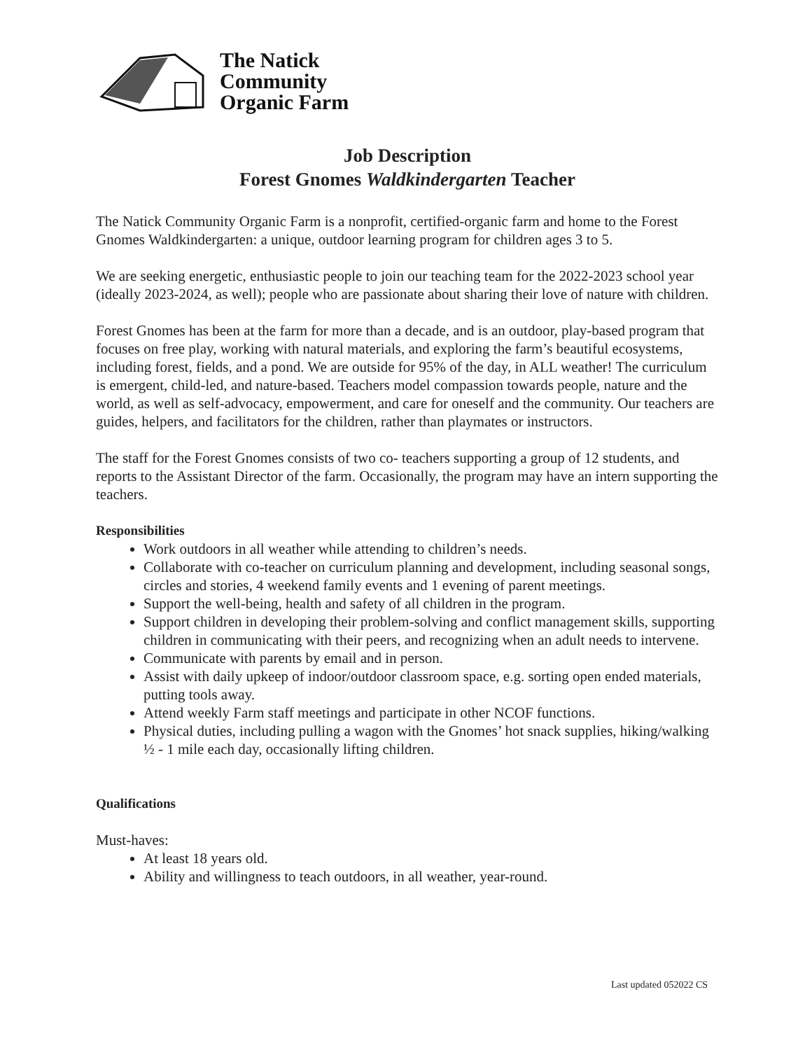The Natick
Community
Organic Farm
Job Description
Forest Gnomes Waldkindergarten Teacher
The Natick Community Organic Farm is a nonprofit, certified-organic farm and home to the Forest Gnomes Waldkindergarten: a unique, outdoor learning program for children ages 3 to 5.
We are seeking energetic, enthusiastic people to join our teaching team for the 2022-2023 school year (ideally 2023-2024, as well); people who are passionate about sharing their love of nature with children.
Forest Gnomes has been at the farm for more than a decade, and is an outdoor, play-based program that focuses on free play, working with natural materials, and exploring the farm’s beautiful ecosystems, including forest, fields, and a pond. We are outside for 95% of the day, in ALL weather! The curriculum is emergent, child-led, and nature-based. Teachers model compassion towards people, nature and the world, as well as self-advocacy, empowerment, and care for oneself and the community. Our teachers are guides, helpers, and facilitators for the children, rather than playmates or instructors.
The staff for the Forest Gnomes consists of two co- teachers supporting a group of 12 students, and reports to the Assistant Director of the farm. Occasionally, the program may have an intern supporting the teachers.
Responsibilities
Work outdoors in all weather while attending to children’s needs.
Collaborate with co-teacher on curriculum planning and development, including seasonal songs, circles and stories, 4 weekend family events and 1 evening of parent meetings.
Support the well-being, health and safety of all children in the program.
Support children in developing their problem-solving and conflict management skills, supporting children in communicating with their peers, and recognizing when an adult needs to intervene.
Communicate with parents by email and in person.
Assist with daily upkeep of indoor/outdoor classroom space, e.g. sorting open ended materials, putting tools away.
Attend weekly Farm staff meetings and participate in other NCOF functions.
Physical duties, including pulling a wagon with the Gnomes’ hot snack supplies, hiking/walking ½ - 1 mile each day, occasionally lifting children.
Qualifications
Must-haves:
At least 18 years old.
Ability and willingness to teach outdoors, in all weather, year-round.
Last updated 052022 CS